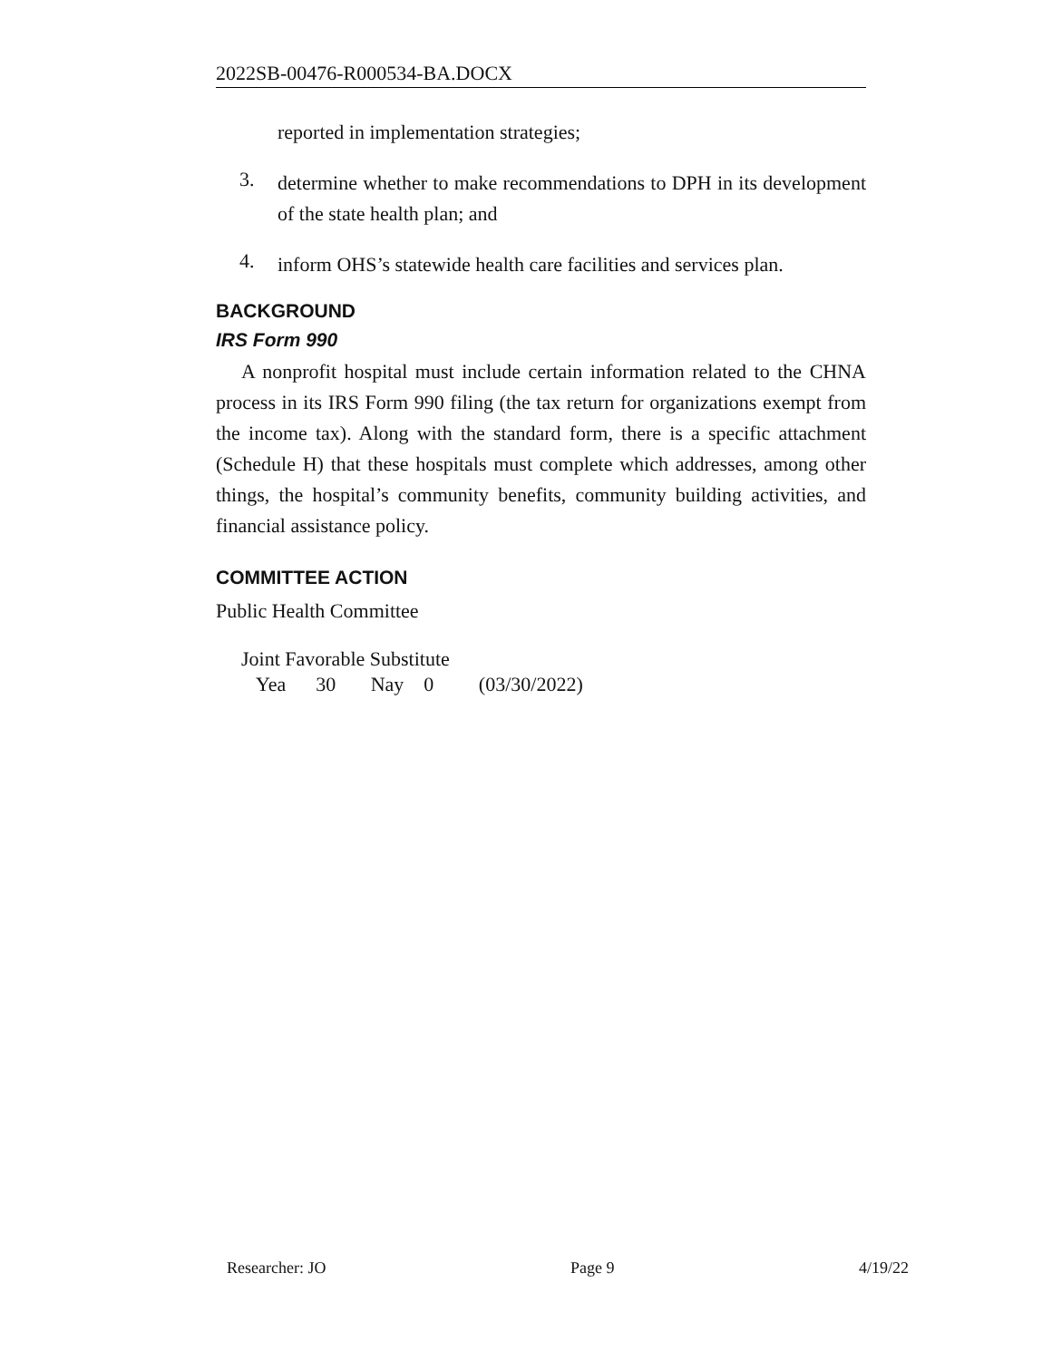2022SB-00476-R000534-BA.DOCX
reported in implementation strategies;
3.
determine whether to make recommendations to DPH in its development of the state health plan; and
4.
inform OHS’s statewide health care facilities and services plan.
BACKGROUND
IRS Form 990
A nonprofit hospital must include certain information related to the CHNA process in its IRS Form 990 filing (the tax return for organizations exempt from the income tax). Along with the standard form, there is a specific attachment (Schedule H) that these hospitals must complete which addresses, among other things, the hospital’s community benefits, community building activities, and financial assistance policy.
COMMITTEE ACTION
Public Health Committee
Joint Favorable Substitute
Yea 30 Nay 0 (03/30/2022)
Researcher: JO Page 9 4/19/22